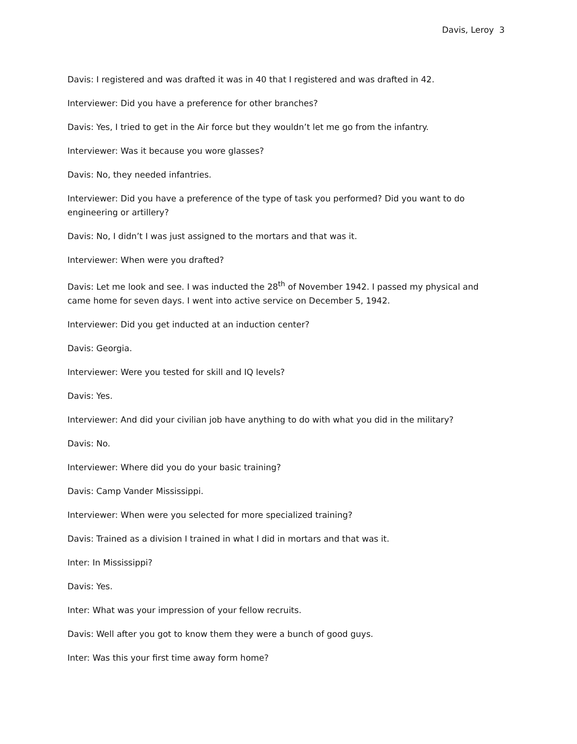Davis, Leroy 3
Davis: I registered and was drafted it was in 40 that I registered and was drafted in 42.
Interviewer: Did you have a preference for other branches?
Davis: Yes, I tried to get in the Air force but they wouldn’t let me go from the infantry.
Interviewer: Was it because you wore glasses?
Davis: No, they needed infantries.
Interviewer: Did you have a preference of the type of task you performed? Did you want to do engineering or artillery?
Davis: No, I didn’t I was just assigned to the mortars and that was it.
Interviewer: When were you drafted?
Davis: Let me look and see. I was inducted the 28<sup>th</sup> of November 1942. I passed my physical and came home for seven days. I went into active service on December 5, 1942.
Interviewer: Did you get inducted at an induction center?
Davis: Georgia.
Interviewer: Were you tested for skill and IQ levels?
Davis: Yes.
Interviewer: And did your civilian job have anything to do with what you did in the military?
Davis: No.
Interviewer: Where did you do your basic training?
Davis: Camp Vander Mississippi.
Interviewer: When were you selected for more specialized training?
Davis: Trained as a division I trained in what I did in mortars and that was it.
Inter: In Mississippi?
Davis: Yes.
Inter: What was your impression of your fellow recruits.
Davis: Well after you got to know them they were a bunch of good guys.
Inter: Was this your first time away form home?